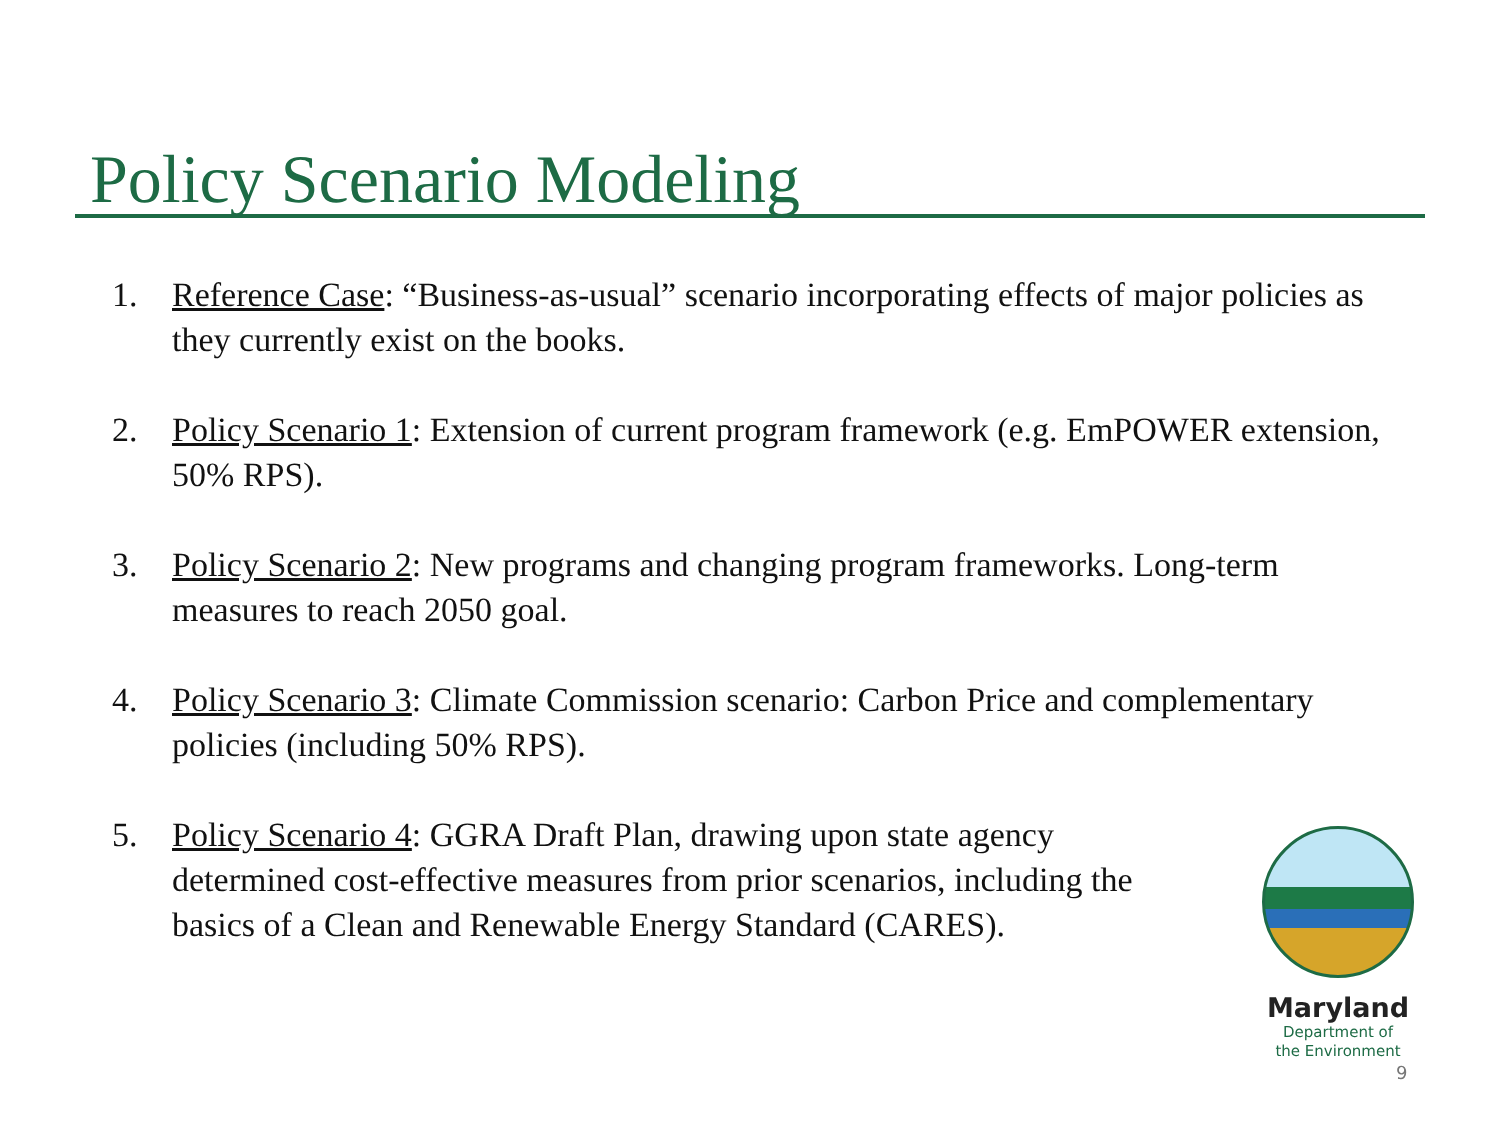Policy Scenario Modeling
1. Reference Case: “Business-as-usual” scenario incorporating effects of major policies as they currently exist on the books.
2. Policy Scenario 1: Extension of current program framework (e.g. EmPOWER extension, 50% RPS).
3. Policy Scenario 2: New programs and changing program frameworks. Long-term measures to reach 2050 goal.
4. Policy Scenario 3: Climate Commission scenario: Carbon Price and complementary policies (including 50% RPS).
5. Policy Scenario 4: GGRA Draft Plan, drawing upon state agency determined cost-effective measures from prior scenarios, including the basics of a Clean and Renewable Energy Standard (CARES).
Maryland
Department of
the Environment
9